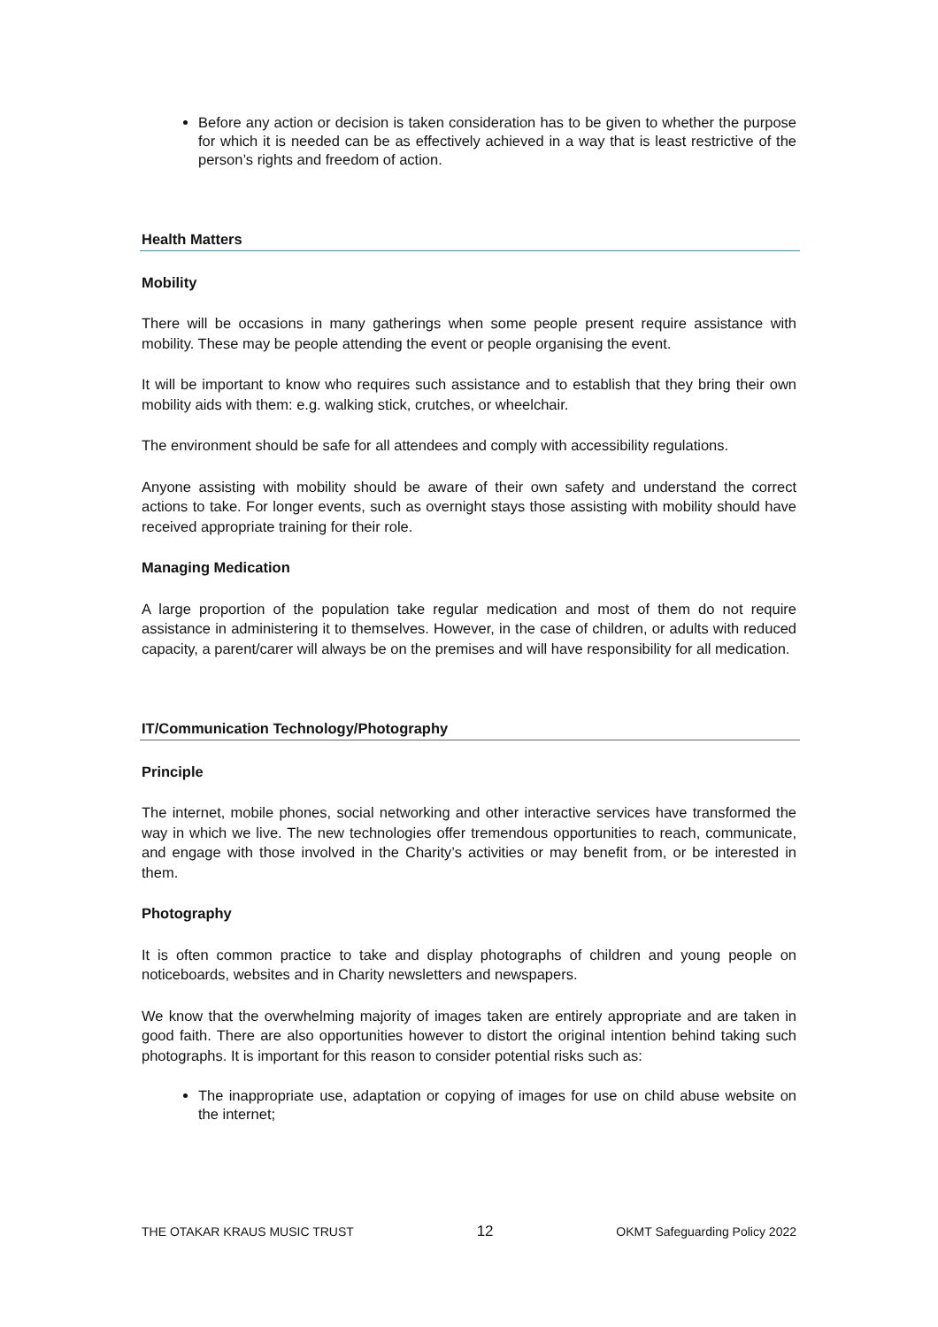Before any action or decision is taken consideration has to be given to whether the purpose for which it is needed can be as effectively achieved in a way that is least restrictive of the person’s rights and freedom of action.
Health Matters
Mobility
There will be occasions in many gatherings when some people present require assistance with mobility. These may be people attending the event or people organising the event.
It will be important to know who requires such assistance and to establish that they bring their own mobility aids with them: e.g. walking stick, crutches, or wheelchair.
The environment should be safe for all attendees and comply with accessibility regulations.
Anyone assisting with mobility should be aware of their own safety and understand the correct actions to take. For longer events, such as overnight stays those assisting with mobility should have received appropriate training for their role.
Managing Medication
A large proportion of the population take regular medication and most of them do not require assistance in administering it to themselves. However, in the case of children, or adults with reduced capacity, a parent/carer will always be on the premises and will have responsibility for all medication.
IT/Communication Technology/Photography
Principle
The internet, mobile phones, social networking and other interactive services have transformed the way in which we live. The new technologies offer tremendous opportunities to reach, communicate, and engage with those involved in the Charity’s activities or may benefit from, or be interested in them.
Photography
It is often common practice to take and display photographs of children and young people on noticeboards, websites and in Charity newsletters and newspapers.
We know that the overwhelming majority of images taken are entirely appropriate and are taken in good faith. There are also opportunities however to distort the original intention behind taking such photographs. It is important for this reason to consider potential risks such as:
The inappropriate use, adaptation or copying of images for use on child abuse website on the internet;
THE OTAKAR KRAUS MUSIC TRUST 12 OKMT Safeguarding Policy 2022